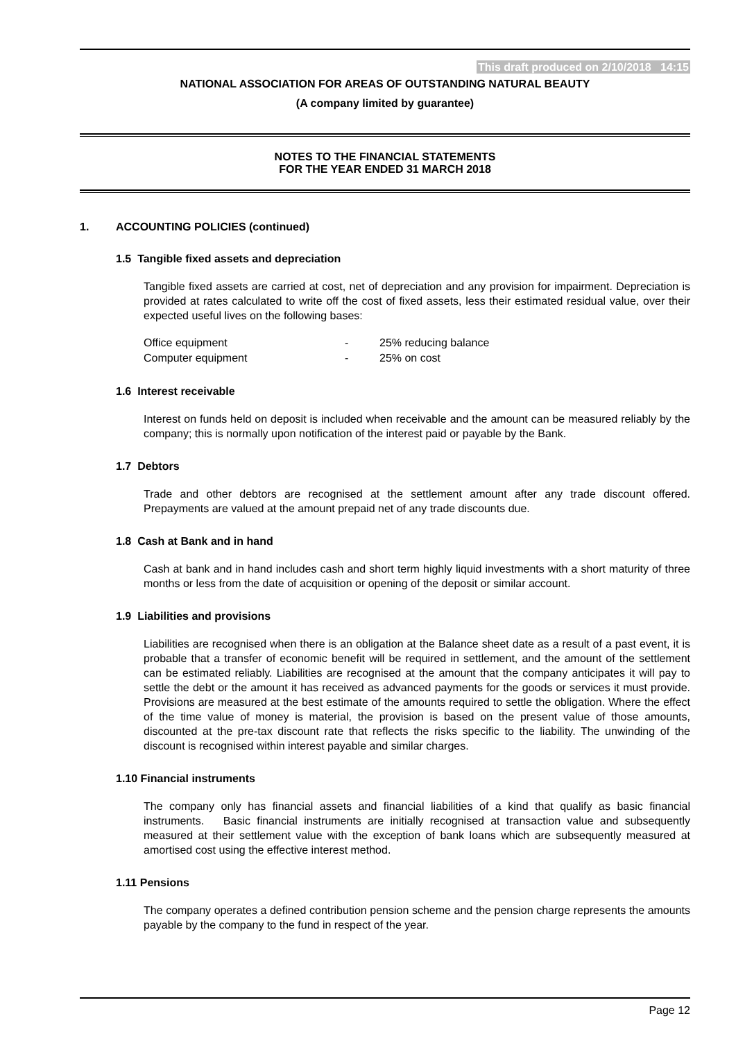This draft produced on 2/10/2018 14:15
NATIONAL ASSOCIATION FOR AREAS OF OUTSTANDING NATURAL BEAUTY
(A company limited by guarantee)
NOTES TO THE FINANCIAL STATEMENTS
FOR THE YEAR ENDED 31 MARCH 2018
1. ACCOUNTING POLICIES (continued)
1.5 Tangible fixed assets and depreciation
Tangible fixed assets are carried at cost, net of depreciation and any provision for impairment. Depreciation is provided at rates calculated to write off the cost of fixed assets, less their estimated residual value, over their expected useful lives on the following bases:
| Office equipment | - | 25% reducing balance |
| Computer equipment | - | 25% on cost |
1.6 Interest receivable
Interest on funds held on deposit is included when receivable and the amount can be measured reliably by the company; this is normally upon notification of the interest paid or payable by the Bank.
1.7 Debtors
Trade and other debtors are recognised at the settlement amount after any trade discount offered. Prepayments are valued at the amount prepaid net of any trade discounts due.
1.8 Cash at Bank and in hand
Cash at bank and in hand includes cash and short term highly liquid investments with a short maturity of three months or less from the date of acquisition or opening of the deposit or similar account.
1.9 Liabilities and provisions
Liabilities are recognised when there is an obligation at the Balance sheet date as a result of a past event, it is probable that a transfer of economic benefit will be required in settlement, and the amount of the settlement can be estimated reliably. Liabilities are recognised at the amount that the company anticipates it will pay to settle the debt or the amount it has received as advanced payments for the goods or services it must provide. Provisions are measured at the best estimate of the amounts required to settle the obligation. Where the effect of the time value of money is material, the provision is based on the present value of those amounts, discounted at the pre-tax discount rate that reflects the risks specific to the liability. The unwinding of the discount is recognised within interest payable and similar charges.
1.10 Financial instruments
The company only has financial assets and financial liabilities of a kind that qualify as basic financial instruments. Basic financial instruments are initially recognised at transaction value and subsequently measured at their settlement value with the exception of bank loans which are subsequently measured at amortised cost using the effective interest method.
1.11 Pensions
The company operates a defined contribution pension scheme and the pension charge represents the amounts payable by the company to the fund in respect of the year.
Page 12